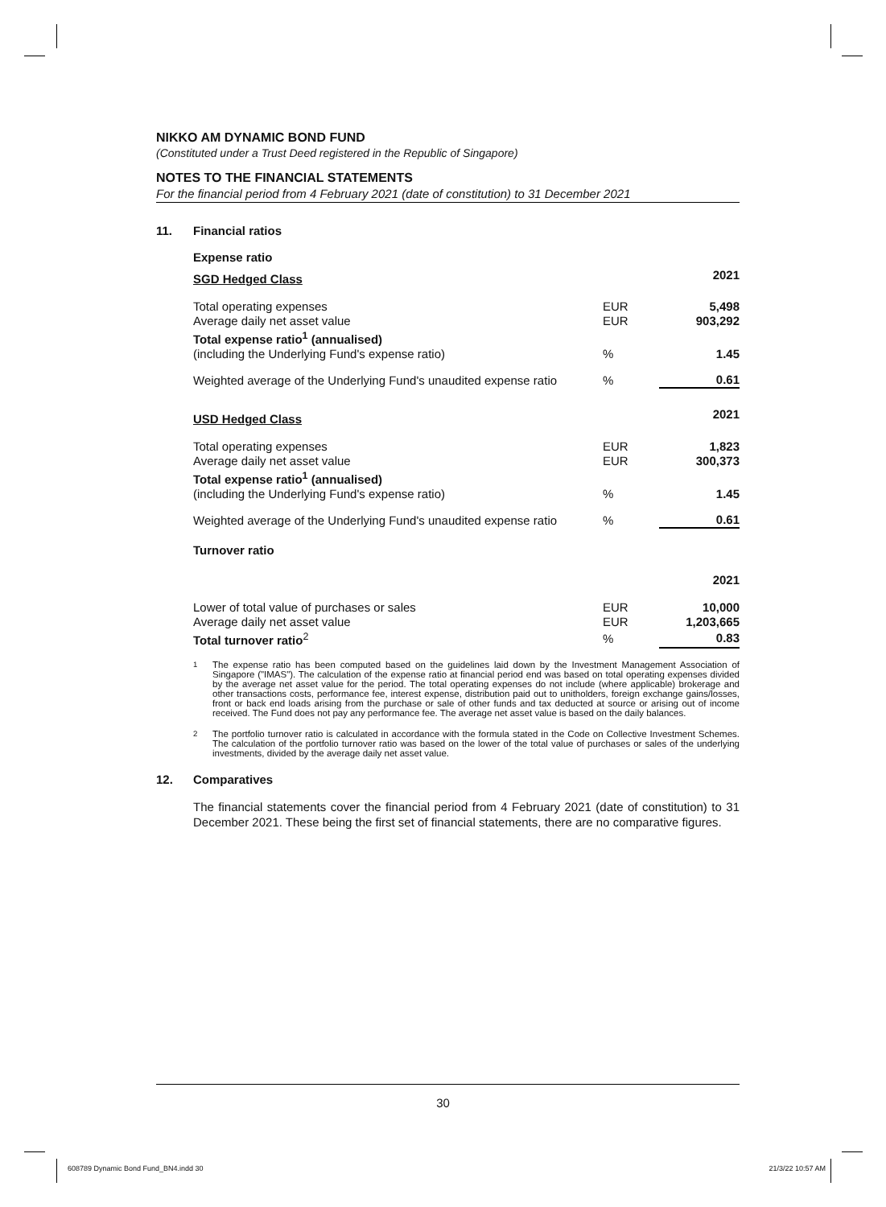NIKKO AM DYNAMIC BOND FUND
(Constituted under a Trust Deed registered in the Republic of Singapore)
NOTES TO THE FINANCIAL STATEMENTS
For the financial period from 4 February 2021 (date of constitution) to 31 December 2021
11. Financial ratios
Expense ratio
| SGD Hedged Class | | 2021 |
| Total operating expenses | EUR | 5,498 |
| Average daily net asset value | EUR | 903,292 |
| Total expense ratio<sup>1</sup> (annualised) (including the Underlying Fund's expense ratio) | % | 1.45 |
| Weighted average of the Underlying Fund's unaudited expense ratio | % | 0.61 |
| USD Hedged Class | | 2021 |
| Total operating expenses | EUR | 1,823 |
| Average daily net asset value | EUR | 300,373 |
| Total expense ratio<sup>1</sup> (annualised) (including the Underlying Fund's expense ratio) | % | 1.45 |
| Weighted average of the Underlying Fund's unaudited expense ratio | % | 0.61 |
Turnover ratio
| | | 2021 |
| Lower of total value of purchases or sales | EUR | 10,000 |
| Average daily net asset value | EUR | 1,203,665 |
| Total turnover ratio<sup>2</sup> | % | 0.83 |
<sup>1</sup> The expense ratio has been computed based on the guidelines laid down by the Investment Management Association of Singapore ("IMAS"). The calculation of the expense ratio at financial period end was based on total operating expenses divided by the average net asset value for the period. The total operating expenses do not include (where applicable) brokerage and other transactions costs, performance fee, interest expense, distribution paid out to unitholders, foreign exchange gains/losses, front or back end loads arising from the purchase or sale of other funds and tax deducted at source or arising out of income received. The Fund does not pay any performance fee. The average net asset value is based on the daily balances.
<sup>2</sup> The portfolio turnover ratio is calculated in accordance with the formula stated in the Code on Collective Investment Schemes. The calculation of the portfolio turnover ratio was based on the lower of the total value of purchases or sales of the underlying investments, divided by the average daily net asset value.
12. Comparatives
The financial statements cover the financial period from 4 February 2021 (date of constitution) to 31 December 2021. These being the first set of financial statements, there are no comparative figures.
30
608789 Dynamic Bond Fund_BN4.indd 30
21/3/22 10:57 AM